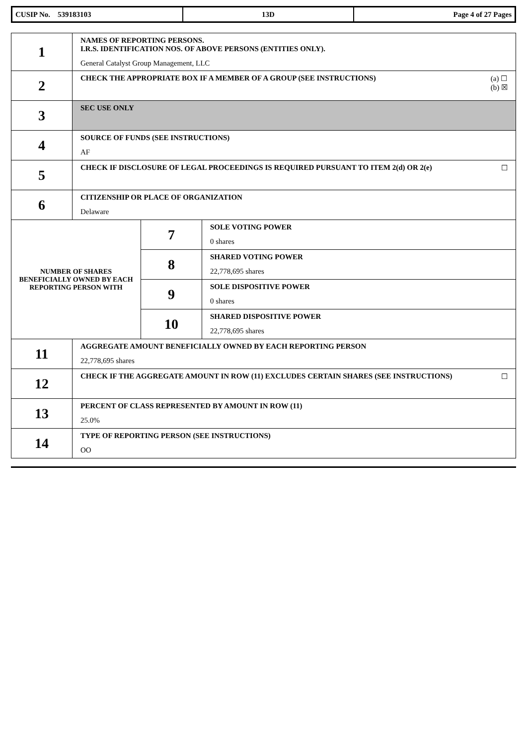| CUSIP No. 539183103 | 13D | Page 4 of 27 Pages |
| 1 | NAMES OF REPORTING PERSONS. I.R.S. IDENTIFICATION NOS. OF ABOVE PERSONS (ENTITIES ONLY). General Catalyst Group Management, LLC | | |
| 2 | (a) ☐ (b) ☒ CHECK THE APPROPRIATE BOX IF A MEMBER OF A GROUP (SEE INSTRUCTIONS) | | |
| 3 | SEC USE ONLY | | |
| 4 | SOURCE OF FUNDS (SEE INSTRUCTIONS) AF | | |
| 5 | ☐ CHECK IF DISCLOSURE OF LEGAL PROCEEDINGS IS REQUIRED PURSUANT TO ITEM 2(d) OR 2(e) | | |
| 6 | CITIZENSHIP OR PLACE OF ORGANIZATION Delaware | | |
| NUMBER OF SHARES BENEFICIALLY OWNED BY EACH REPORTING PERSON WITH | | 7 | SOLE VOTING POWER 0 shares |
| | | 8 | SHARED VOTING POWER 22,778,695 shares |
| | | 9 | SOLE DISPOSITIVE POWER 0 shares |
| | | 10 | SHARED DISPOSITIVE POWER 22,778,695 shares |
| 11 | AGGREGATE AMOUNT BENEFICIALLY OWNED BY EACH REPORTING PERSON 22,778,695 shares | | |
| 12 | ☐ CHECK IF THE AGGREGATE AMOUNT IN ROW (11) EXCLUDES CERTAIN SHARES (SEE INSTRUCTIONS) | | |
| 13 | PERCENT OF CLASS REPRESENTED BY AMOUNT IN ROW (11) 25.0% | | |
| 14 | TYPE OF REPORTING PERSON (SEE INSTRUCTIONS) OO | | |